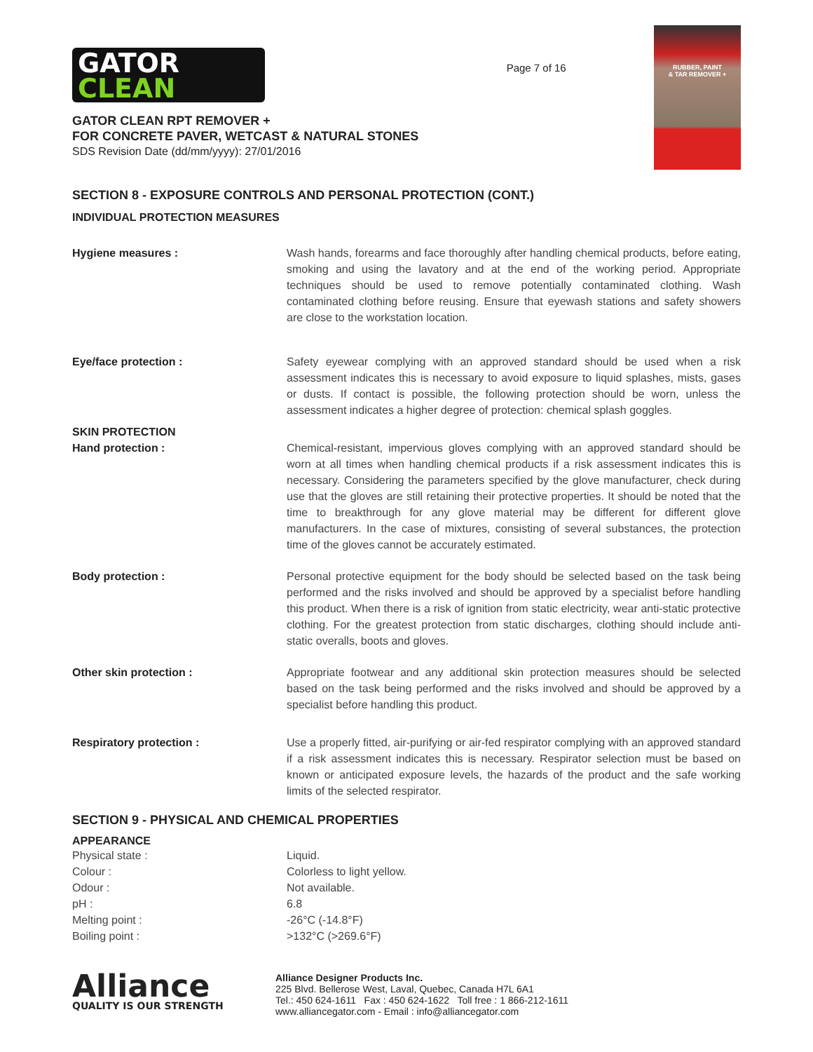GATOR
CLEAN
GATOR CLEAN RPT REMOVER +
FOR CONCRETE PAVER, WETCAST & NATURAL STONES
SDS Revision Date (dd/mm/yyyy): 27/01/2016
Page 7 of 16
RUBBER, PAINT
& TAR REMOVER +
SECTION 8 - EXPOSURE CONTROLS AND PERSONAL PROTECTION (CONT.)
INDIVIDUAL PROTECTION MEASURES
| Hygiene measures : | Wash hands, forearms and face thoroughly after handling chemical products, before eating, smoking and using the lavatory and at the end of the working period. Appropriate techniques should be used to remove potentially contaminated clothing. Wash contaminated clothing before reusing. Ensure that eyewash stations and safety showers are close to the workstation location. |
| Eye/face protection : | Safety eyewear complying with an approved standard should be used when a risk assessment indicates this is necessary to avoid exposure to liquid splashes, mists, gases or dusts. If contact is possible, the following protection should be worn, unless the assessment indicates a higher degree of protection: chemical splash goggles. |
| SKIN PROTECTION | |
| Hand protection : | Chemical-resistant, impervious gloves complying with an approved standard should be worn at all times when handling chemical products if a risk assessment indicates this is necessary. Considering the parameters specified by the glove manufacturer, check during use that the gloves are still retaining their protective properties. It should be noted that the time to breakthrough for any glove material may be different for different glove manufacturers. In the case of mixtures, consisting of several substances, the protection time of the gloves cannot be accurately estimated. |
| Body protection : | Personal protective equipment for the body should be selected based on the task being performed and the risks involved and should be approved by a specialist before handling this product. When there is a risk of ignition from static electricity, wear anti-static protective clothing. For the greatest protection from static discharges, clothing should include anti-static overalls, boots and gloves. |
| Other skin protection : | Appropriate footwear and any additional skin protection measures should be selected based on the task being performed and the risks involved and should be approved by a specialist before handling this product. |
| Respiratory protection : | Use a properly fitted, air-purifying or air-fed respirator complying with an approved standard if a risk assessment indicates this is necessary. Respirator selection must be based on known or anticipated exposure levels, the hazards of the product and the safe working limits of the selected respirator. |
SECTION 9 - PHYSICAL AND CHEMICAL PROPERTIES
APPEARANCE
| Physical state : | Liquid. |
| Colour : | Colorless to light yellow. |
| Odour : | Not available. |
| pH : | 6.8 |
| Melting point : | -26°C (-14.8°F) |
| Boiling point : | >132°C (>269.6°F) |
Alliance
QUALITY IS OUR STRENGTH
Alliance Designer Products Inc.
225 Blvd. Bellerose West, Laval, Quebec, Canada H7L 6A1
Tel.: 450 624-1611 Fax : 450 624-1622 Toll free : 1 866-212-1611
www.alliancegator.com - Email : info@alliancegator.com